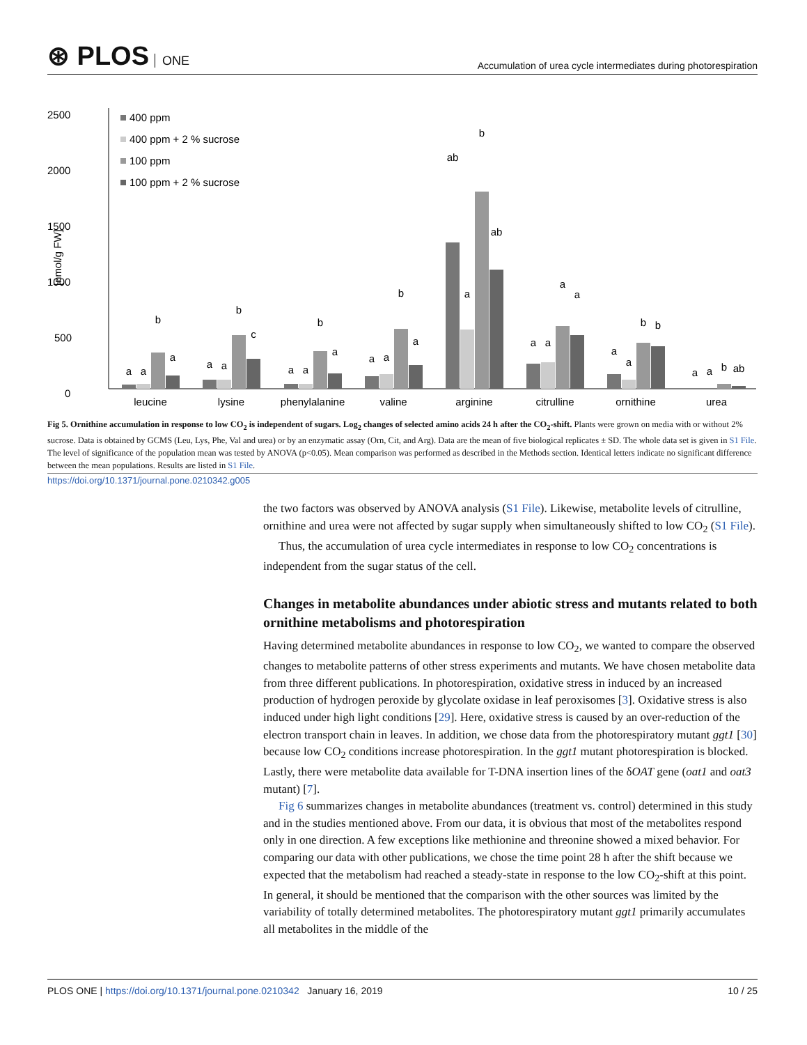⊛ PLOS ONE
Accumulation of urea cycle intermediates during photorespiration
2500
2000
1500
1000
500
0
[nmol/g FW]
400 ppm
400 ppm + 2 % sucrose
100 ppm
100 ppm + 2 % sucrose
leucine
lysine
phenylalanine
valine
arginine
citrulline
ornithine
urea
a
a
b
a
a
a
b
c
a
a
b
a
a
a
b
a
ab
a
b
ab
a
a
a
a
a
a
b
b
a
a
b
ab
Fig 5. Ornithine accumulation in response to low CO<sub>2</sub> is independent of sugars. Log<sub>2</sub> changes of selected amino acids 24 h after the CO<sub>2</sub>-shift. Plants were grown on media with or without 2% sucrose. Data is obtained by GCMS (Leu, Lys, Phe, Val and urea) or by an enzymatic assay (Orn, Cit, and Arg). Data are the mean of five biological replicates ± SD. The whole data set is given in S1 File. The level of significance of the population mean was tested by ANOVA (p<0.05). Mean comparison was performed as described in the Methods section. Identical letters indicate no significant difference between the mean populations. Results are listed in S1 File.
https://doi.org/10.1371/journal.pone.0210342.g005
the two factors was observed by ANOVA analysis (S1 File). Likewise, metabolite levels of citrulline, ornithine and urea were not affected by sugar supply when simultaneously shifted to low CO<sub>2</sub> (S1 File).
Thus, the accumulation of urea cycle intermediates in response to low CO<sub>2</sub> concentrations is independent from the sugar status of the cell.
Changes in metabolite abundances under abiotic stress and mutants related to both ornithine metabolisms and photorespiration
Having determined metabolite abundances in response to low CO<sub>2</sub>, we wanted to compare the observed changes to metabolite patterns of other stress experiments and mutants. We have chosen metabolite data from three different publications. In photorespiration, oxidative stress in induced by an increased production of hydrogen peroxide by glycolate oxidase in leaf peroxisomes [3]. Oxidative stress is also induced under high light conditions [29]. Here, oxidative stress is caused by an over-reduction of the electron transport chain in leaves. In addition, we chose data from the photorespiratory mutant ggt1 [30] because low CO<sub>2</sub> conditions increase photorespiration. In the ggt1 mutant photorespiration is blocked. Lastly, there were metabolite data available for T-DNA insertion lines of the δOAT gene (oat1 and oat3 mutant) [7].
Fig 6 summarizes changes in metabolite abundances (treatment vs. control) determined in this study and in the studies mentioned above. From our data, it is obvious that most of the metabolites respond only in one direction. A few exceptions like methionine and threonine showed a mixed behavior. For comparing our data with other publications, we chose the time point 28 h after the shift because we expected that the metabolism had reached a steady-state in response to the low CO<sub>2</sub>-shift at this point. In general, it should be mentioned that the comparison with the other sources was limited by the variability of totally determined metabolites. The photorespiratory mutant ggt1 primarily accumulates all metabolites in the middle of the
PLOS ONE | https://doi.org/10.1371/journal.pone.0210342 January 16, 2019
10 / 25